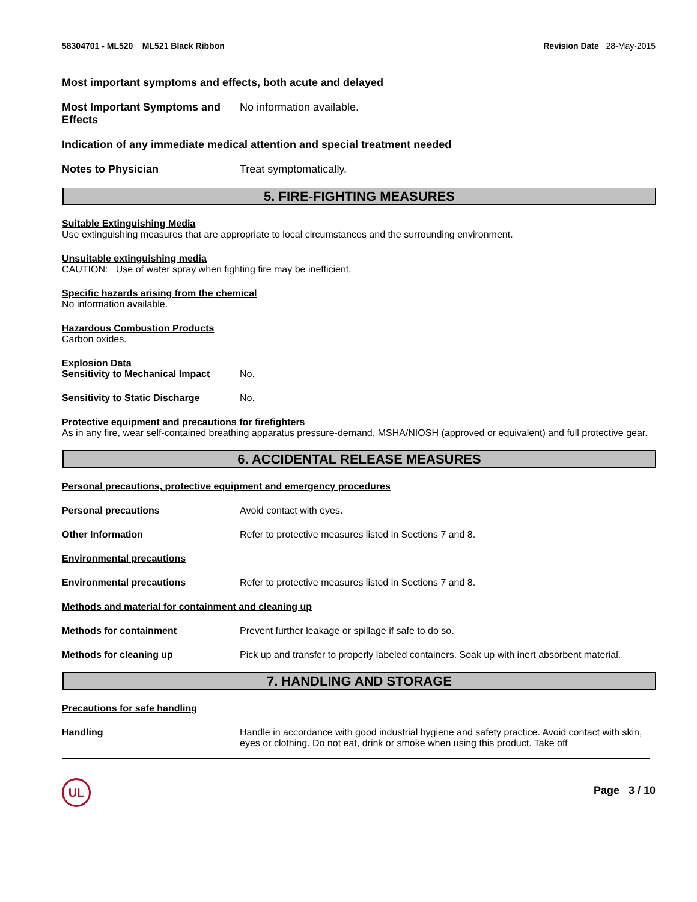58304701 - ML520 ML521 Black Ribbon Revision Date 28-May-2015
Most important symptoms and effects, both acute and delayed
Most Important Symptoms and Effects No information available.
Indication of any immediate medical attention and special treatment needed
Notes to Physician Treat symptomatically.
5. FIRE-FIGHTING MEASURES
Suitable Extinguishing Media
Use extinguishing measures that are appropriate to local circumstances and the surrounding environment.
Unsuitable extinguishing media
CAUTION: Use of water spray when fighting fire may be inefficient.
Specific hazards arising from the chemical
No information available.
Hazardous Combustion Products
Carbon oxides.
Explosion Data
Sensitivity to Mechanical Impact No.
Sensitivity to Static Discharge No.
Protective equipment and precautions for firefighters
As in any fire, wear self-contained breathing apparatus pressure-demand, MSHA/NIOSH (approved or equivalent) and full protective gear.
6. ACCIDENTAL RELEASE MEASURES
Personal precautions, protective equipment and emergency procedures
Personal precautions Avoid contact with eyes.
Other Information Refer to protective measures listed in Sections 7 and 8.
Environmental precautions
Environmental precautions Refer to protective measures listed in Sections 7 and 8.
Methods and material for containment and cleaning up
Methods for containment Prevent further leakage or spillage if safe to do so.
Methods for cleaning up Pick up and transfer to properly labeled containers. Soak up with inert absorbent material.
7. HANDLING AND STORAGE
Precautions for safe handling
Handling Handle in accordance with good industrial hygiene and safety practice. Avoid contact with skin, eyes or clothing. Do not eat, drink or smoke when using this product. Take off
UL
Page 3 / 10